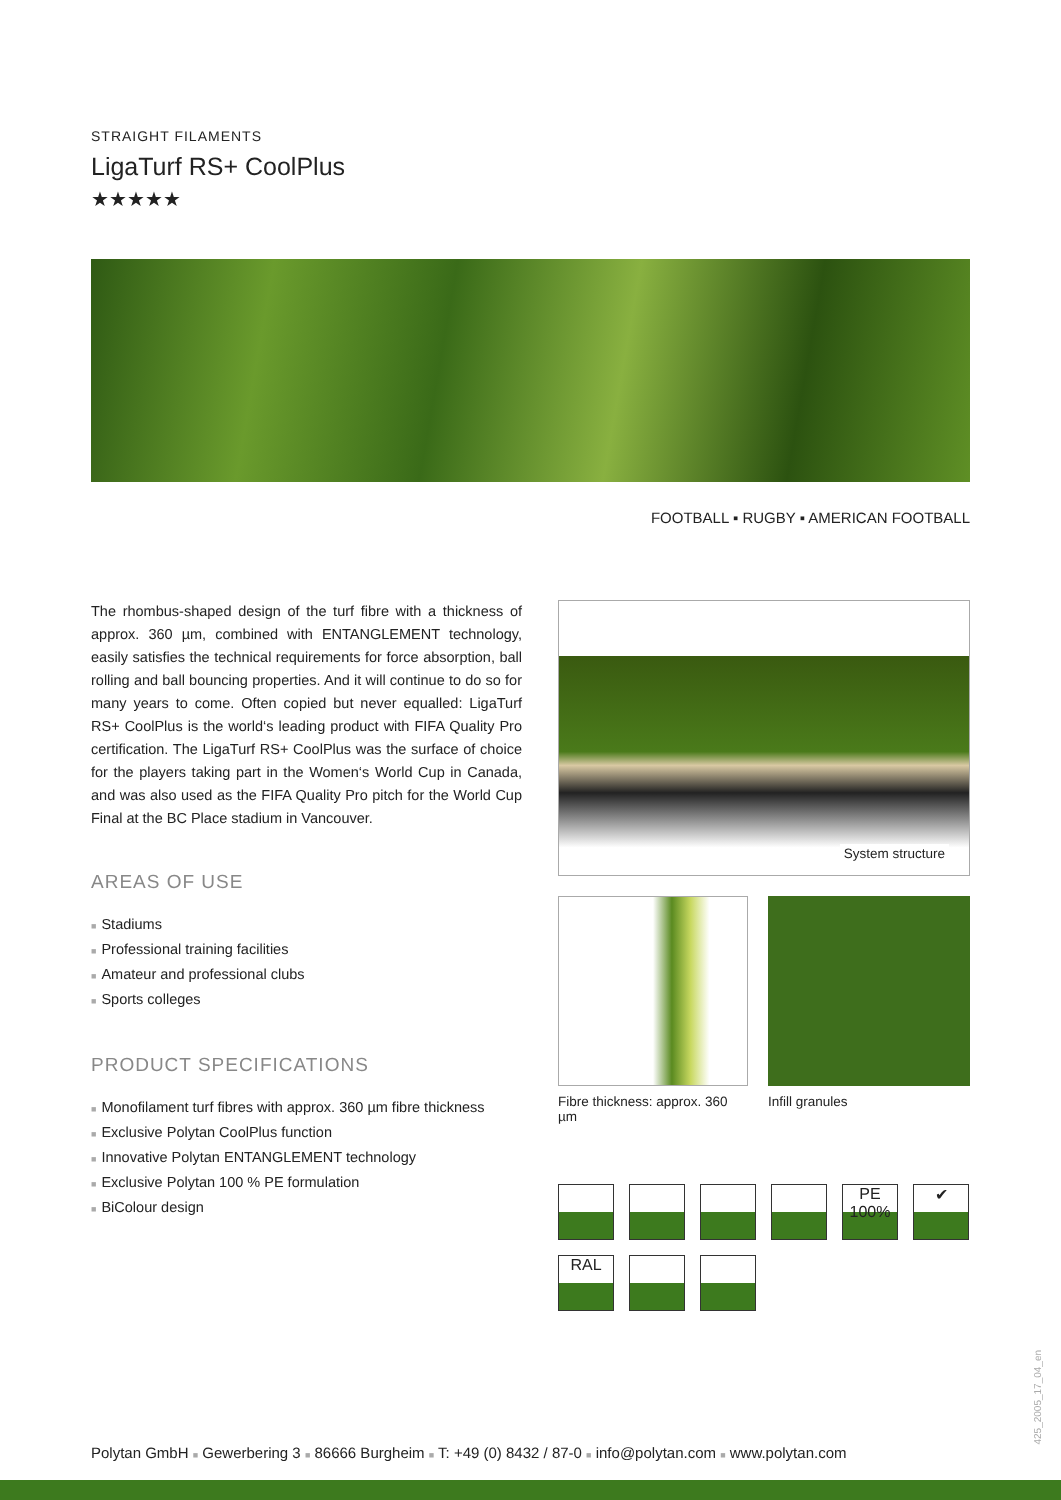STRAIGHT FILAMENTS
LigaTurf RS+ CoolPlus
★★★★★
FOOTBALL ▪ RUGBY ▪ AMERICAN FOOTBALL
The rhombus-shaped design of the turf fibre with a thickness of approx. 360 µm, combined with ENTANGLEMENT technology, easily satisfies the technical requirements for force absorption, ball rolling and ball bouncing properties. And it will continue to do so for many years to come. Often copied but never equalled: LigaTurf RS+ CoolPlus is the world‘s leading product with FIFA Quality Pro certification. The LigaTurf RS+ CoolPlus was the surface of choice for the players taking part in the Women‘s World Cup in Canada, and was also used as the FIFA Quality Pro pitch for the World Cup Final at the BC Place stadium in Vancouver.
AREAS OF USE
■ Stadiums
■ Professional training facilities
■ Amateur and professional clubs
■ Sports colleges
PRODUCT SPECIFICATIONS
■ Monofilament turf fibres with approx. 360 µm fibre thickness
■ Exclusive Polytan CoolPlus function
■ Innovative Polytan ENTANGLEMENT technology
■ Exclusive Polytan 100 % PE formulation
■ BiColour design
System structure
Fibre thickness: approx. 360 µm
Infill granules
PE 100%
✔
RAL
Polytan GmbH ■ Gewerbering 3 ■ 86666 Burgheim ■ T: +49 (0) 8432 / 87-0 ■ info@polytan.com ■ www.polytan.com
425_2005_17_04_en